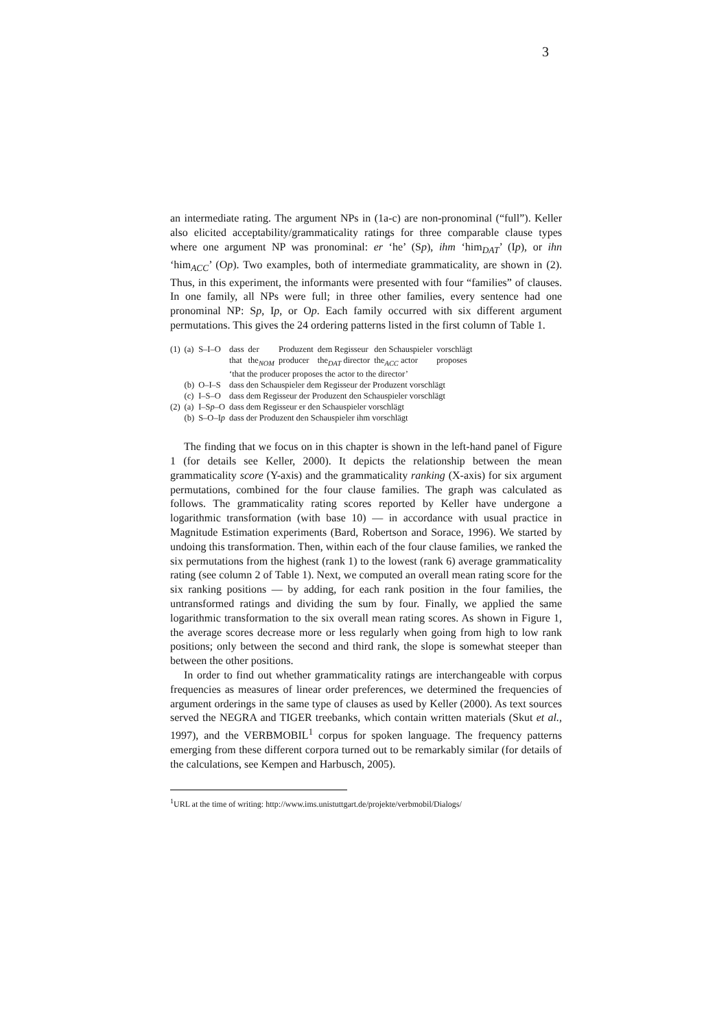3
an intermediate rating. The argument NPs in (1a-c) are non-pronominal (“full”). Keller also elicited acceptability/grammaticality ratings for three comparable clause types where one argument NP was pronominal: er ‘he’ (Sp), ihm ‘him<sub>DAT</sub>’ (Ip), or ihn ‘him<sub>ACC</sub>’ (Op). Two examples, both of intermediate grammaticality, are shown in (2). Thus, in this experiment, the informants were presented with four “families” of clauses. In one family, all NPs were full; in three other families, every sentence had one pronominal NP: Sp, Ip, or Op. Each family occurred with six different argument permutations. This gives the 24 ordering patterns listed in the first column of Table 1.
| (1) | (a) | S–I–O | dass | der | Produzent | dem Regisseur | den Schauspieler | vorschlägt |
| | | | that | the<sub>NOM</sub> | producer | the<sub>DAT</sub> director | the<sub>ACC</sub> actor | proposes |
| | | | ‘that the producer proposes the actor to the director’ | | | | | |
| | (b) | O–I–S | dass den Schauspieler dem Regisseur der Produzent vorschlägt | | | | | |
| | (c) | I–S–O | dass dem Regisseur der Produzent den Schauspieler vorschlägt | | | | | |
| (2) | (a) | I–S p –O | dass dem Regisseur er den Schauspieler vorschlägt | | | | | |
| | (b) | S–O–I p | dass der Produzent den Schauspieler ihm vorschlägt | | | | | |
The finding that we focus on in this chapter is shown in the left-hand panel of Figure 1 (for details see Keller, 2000). It depicts the relationship between the mean grammaticality score (Y-axis) and the grammaticality ranking (X-axis) for six argument permutations, combined for the four clause families. The graph was calculated as follows. The grammaticality rating scores reported by Keller have undergone a logarithmic transformation (with base 10) — in accordance with usual practice in Magnitude Estimation experiments (Bard, Robertson and Sorace, 1996). We started by undoing this transformation. Then, within each of the four clause families, we ranked the six permutations from the highest (rank 1) to the lowest (rank 6) average grammaticality rating (see column 2 of Table 1). Next, we computed an overall mean rating score for the six ranking positions — by adding, for each rank position in the four families, the untransformed ratings and dividing the sum by four. Finally, we applied the same logarithmic transformation to the six overall mean rating scores. As shown in Figure 1, the average scores decrease more or less regularly when going from high to low rank positions; only between the second and third rank, the slope is somewhat steeper than between the other positions.
In order to find out whether grammaticality ratings are interchangeable with corpus frequencies as measures of linear order preferences, we determined the frequencies of argument orderings in the same type of clauses as used by Keller (2000). As text sources served the NEGRA and TIGER treebanks, which contain written materials (Skut et al., 1997), and the VERBMOBIL<sup>1</sup> corpus for spoken language. The frequency patterns emerging from these different corpora turned out to be remarkably similar (for details of the calculations, see Kempen and Harbusch, 2005).
<sup>1</sup> URL at the time of writing: http://www.ims.unistuttgart.de/projekte/verbmobil/Dialogs/